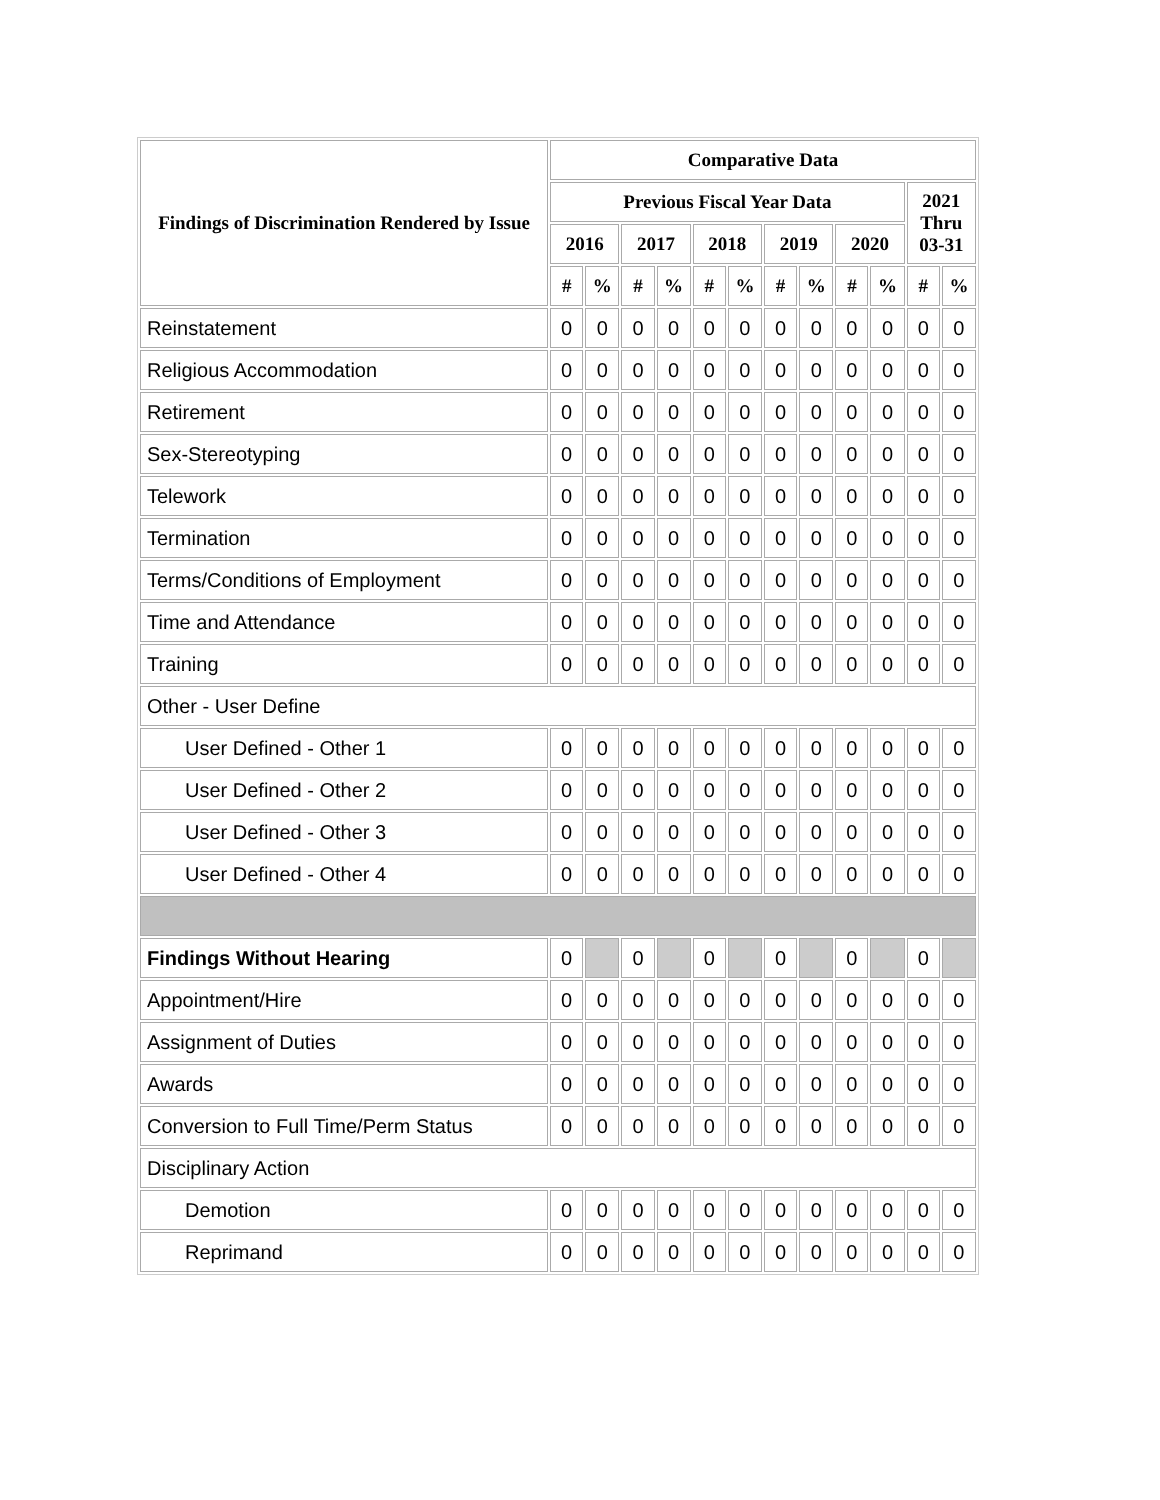| Findings of Discrimination Rendered by Issue | Comparative Data | | | | | | | | | | | |
| --- | --- | --- | --- | --- | --- | --- | --- | --- | --- | --- | --- | --- |
| | Previous Fiscal Year Data | | | | | | | | | | 2021 Thru 03-31 | |
| | 2016 | | 2017 | | 2018 | | 2019 | | 2020 | | | |
| | # | % | # | % | # | % | # | % | # | % | # | % |
| Reinstatement | 0 | 0 | 0 | 0 | 0 | 0 | 0 | 0 | 0 | 0 | 0 | 0 |
| Religious Accommodation | 0 | 0 | 0 | 0 | 0 | 0 | 0 | 0 | 0 | 0 | 0 | 0 |
| Retirement | 0 | 0 | 0 | 0 | 0 | 0 | 0 | 0 | 0 | 0 | 0 | 0 |
| Sex-Stereotyping | 0 | 0 | 0 | 0 | 0 | 0 | 0 | 0 | 0 | 0 | 0 | 0 |
| Telework | 0 | 0 | 0 | 0 | 0 | 0 | 0 | 0 | 0 | 0 | 0 | 0 |
| Termination | 0 | 0 | 0 | 0 | 0 | 0 | 0 | 0 | 0 | 0 | 0 | 0 |
| Terms/Conditions of Employment | 0 | 0 | 0 | 0 | 0 | 0 | 0 | 0 | 0 | 0 | 0 | 0 |
| Time and Attendance | 0 | 0 | 0 | 0 | 0 | 0 | 0 | 0 | 0 | 0 | 0 | 0 |
| Training | 0 | 0 | 0 | 0 | 0 | 0 | 0 | 0 | 0 | 0 | 0 | 0 |
| Other - User Define | | | | | | | | | | | | |
| User Defined - Other 1 | 0 | 0 | 0 | 0 | 0 | 0 | 0 | 0 | 0 | 0 | 0 | 0 |
| User Defined - Other 2 | 0 | 0 | 0 | 0 | 0 | 0 | 0 | 0 | 0 | 0 | 0 | 0 |
| User Defined - Other 3 | 0 | 0 | 0 | 0 | 0 | 0 | 0 | 0 | 0 | 0 | 0 | 0 |
| User Defined - Other 4 | 0 | 0 | 0 | 0 | 0 | 0 | 0 | 0 | 0 | 0 | 0 | 0 |
| Findings Without Hearing | 0 | | 0 | | 0 | | 0 | | 0 | | 0 | |
| Appointment/Hire | 0 | 0 | 0 | 0 | 0 | 0 | 0 | 0 | 0 | 0 | 0 | 0 |
| Assignment of Duties | 0 | 0 | 0 | 0 | 0 | 0 | 0 | 0 | 0 | 0 | 0 | 0 |
| Awards | 0 | 0 | 0 | 0 | 0 | 0 | 0 | 0 | 0 | 0 | 0 | 0 |
| Conversion to Full Time/Perm Status | 0 | 0 | 0 | 0 | 0 | 0 | 0 | 0 | 0 | 0 | 0 | 0 |
| Disciplinary Action | | | | | | | | | | | | |
| Demotion | 0 | 0 | 0 | 0 | 0 | 0 | 0 | 0 | 0 | 0 | 0 | 0 |
| Reprimand | 0 | 0 | 0 | 0 | 0 | 0 | 0 | 0 | 0 | 0 | 0 | 0 |